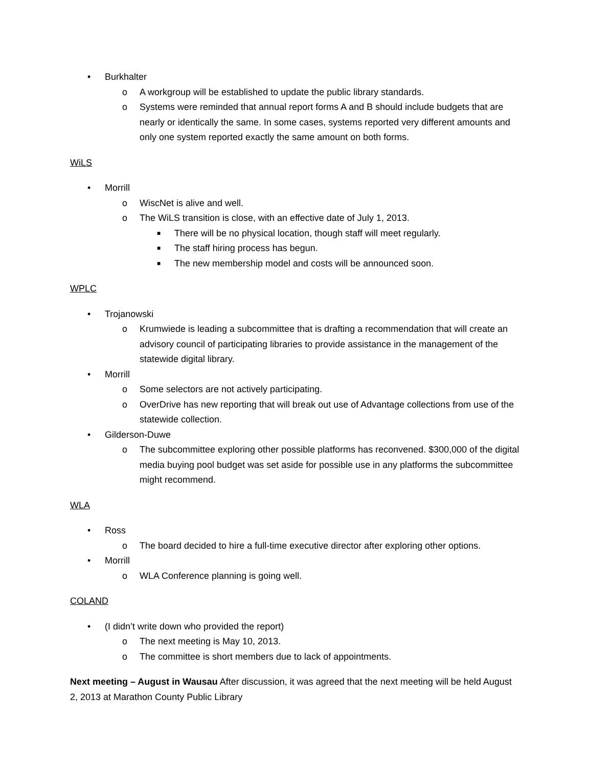• Burkhalter
o A workgroup will be established to update the public library standards.
o Systems were reminded that annual report forms A and B should include budgets that are nearly or identically the same. In some cases, systems reported very different amounts and only one system reported exactly the same amount on both forms.
WiLS
• Morrill
o WiscNet is alive and well.
o The WiLS transition is close, with an effective date of July 1, 2013.
■ There will be no physical location, though staff will meet regularly.
■ The staff hiring process has begun.
■ The new membership model and costs will be announced soon.
WPLC
• Trojanowski
o Krumwiede is leading a subcommittee that is drafting a recommendation that will create an advisory council of participating libraries to provide assistance in the management of the statewide digital library.
• Morrill
o Some selectors are not actively participating.
o OverDrive has new reporting that will break out use of Advantage collections from use of the statewide collection.
• Gilderson-Duwe
o The subcommittee exploring other possible platforms has reconvened. $300,000 of the digital media buying pool budget was set aside for possible use in any platforms the subcommittee might recommend.
WLA
• Ross
o The board decided to hire a full-time executive director after exploring other options.
• Morrill
o WLA Conference planning is going well.
COLAND
• (I didn’t write down who provided the report)
o The next meeting is May 10, 2013.
o The committee is short members due to lack of appointments.
Next meeting – August in Wausau After discussion, it was agreed that the next meeting will be held August 2, 2013 at Marathon County Public Library